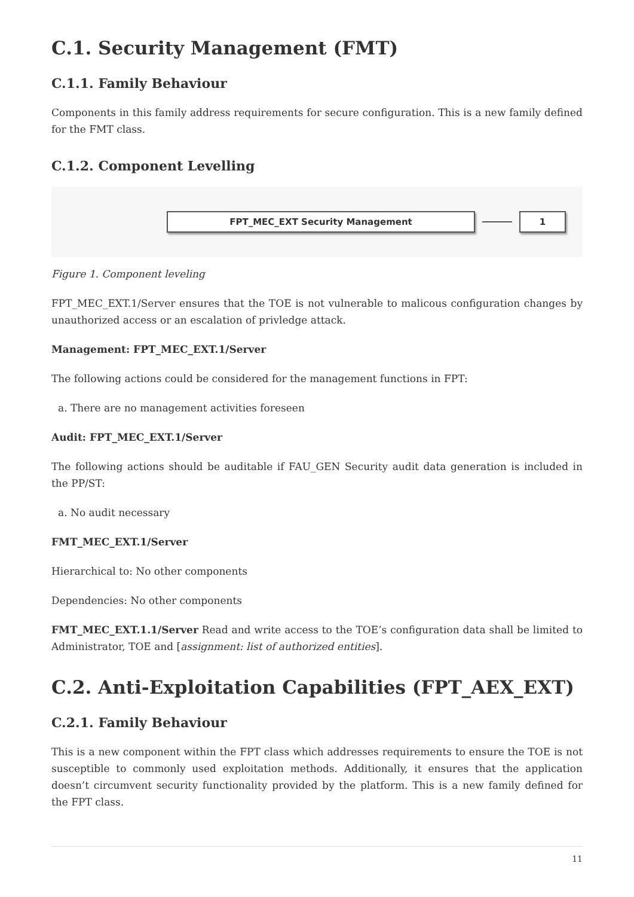C.1. Security Management (FMT)
C.1.1. Family Behaviour
Components in this family address requirements for secure configuration. This is a new family defined for the FMT class.
C.1.2. Component Levelling
FPT_MEC_EXT Security Management 1
Figure 1. Component leveling
FPT_MEC_EXT.1/Server ensures that the TOE is not vulnerable to malicous configuration changes by unauthorized access or an escalation of privledge attack.
Management: FPT_MEC_EXT.1/Server
The following actions could be considered for the management functions in FPT:
a. There are no management activities foreseen
Audit: FPT_MEC_EXT.1/Server
The following actions should be auditable if FAU_GEN Security audit data generation is included in the PP/ST:
a. No audit necessary
FMT_MEC_EXT.1/Server
Hierarchical to: No other components
Dependencies: No other components
FMT_MEC_EXT.1.1/Server Read and write access to the TOE’s configuration data shall be limited to Administrator, TOE and [assignment: list of authorized entities].
C.2. Anti-Exploitation Capabilities (FPT_AEX_EXT)
C.2.1. Family Behaviour
This is a new component within the FPT class which addresses requirements to ensure the TOE is not susceptible to commonly used exploitation methods. Additionally, it ensures that the application doesn’t circumvent security functionality provided by the platform. This is a new family defined for the FPT class.
11